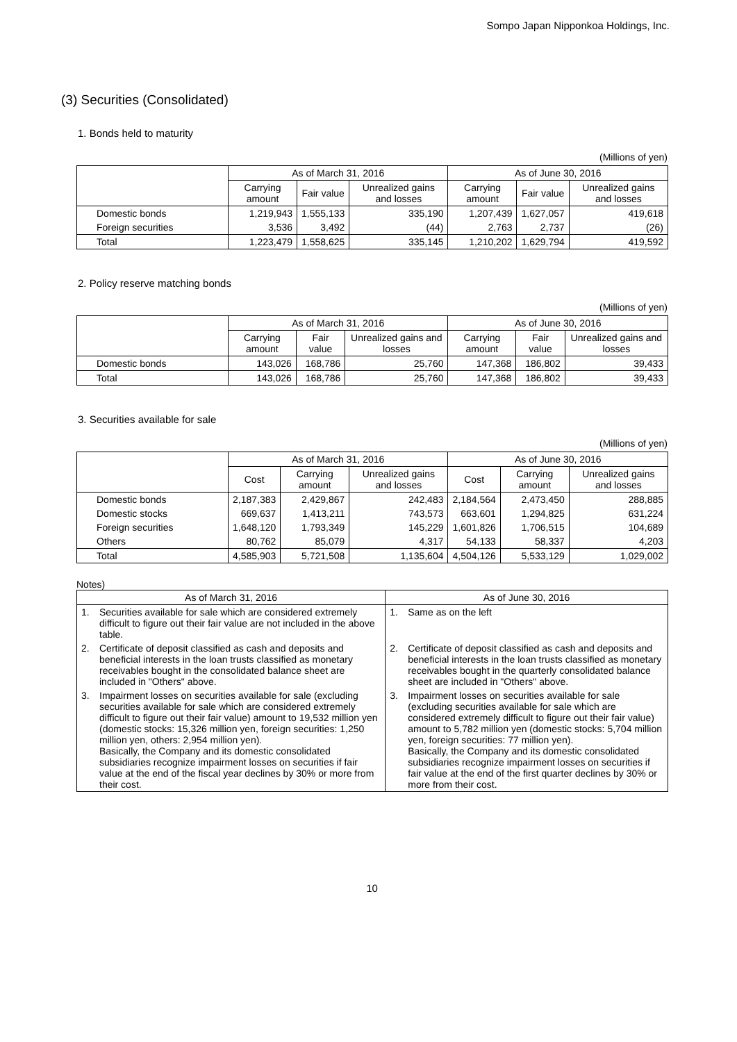Sompo Japan Nipponkoa Holdings, Inc.
(3) Securities (Consolidated)
1. Bonds held to maturity
(Millions of yen)
| | As of March 31, 2016 | | | As of June 30, 2016 | | |
| --- | --- | --- | --- | --- | --- | --- |
| | Carrying amount | Fair value | Unrealized gains and losses | Carrying amount | Fair value | Unrealized gains and losses |
| Domestic bonds | 1,219,943 | 1,555,133 | 335,190 | 1,207,439 | 1,627,057 | 419,618 |
| Foreign securities | 3,536 | 3,492 | (44) | 2,763 | 2,737 | (26) |
| Total | 1,223,479 | 1,558,625 | 335,145 | 1,210,202 | 1,629,794 | 419,592 |
2. Policy reserve matching bonds
(Millions of yen)
| | As of March 31, 2016 | | | As of June 30, 2016 | | |
| --- | --- | --- | --- | --- | --- | --- |
| | Carrying amount | Fair value | Unrealized gains and losses | Carrying amount | Fair value | Unrealized gains and losses |
| Domestic bonds | 143,026 | 168,786 | 25,760 | 147,368 | 186,802 | 39,433 |
| Total | 143,026 | 168,786 | 25,760 | 147,368 | 186,802 | 39,433 |
3. Securities available for sale
(Millions of yen)
| | As of March 31, 2016 | | | As of June 30, 2016 | | |
| --- | --- | --- | --- | --- | --- | --- |
| | Cost | Carrying amount | Unrealized gains and losses | Cost | Carrying amount | Unrealized gains and losses |
| Domestic bonds | 2,187,383 | 2,429,867 | 242,483 | 2,184,564 | 2,473,450 | 288,885 |
| Domestic stocks | 669,637 | 1,413,211 | 743,573 | 663,601 | 1,294,825 | 631,224 |
| Foreign securities | 1,648,120 | 1,793,349 | 145,229 | 1,601,826 | 1,706,515 | 104,689 |
| Others | 80,762 | 85,079 | 4,317 | 54,133 | 58,337 | 4,203 |
| Total | 4,585,903 | 5,721,508 | 1,135,604 | 4,504,126 | 5,533,129 | 1,029,002 |
Notes)
| As of March 31, 2016 | | As of June 30, 2016 | |
| --- | --- | --- | --- |
| 1. | Securities available for sale which are considered extremely difficult to figure out their fair value are not included in the above table. | 1. | Same as on the left |
| 2. | Certificate of deposit classified as cash and deposits and beneficial interests in the loan trusts classified as monetary receivables bought in the consolidated balance sheet are included in "Others" above. | 2. | Certificate of deposit classified as cash and deposits and beneficial interests in the loan trusts classified as monetary receivables bought in the quarterly consolidated balance sheet are included in "Others" above. |
| 3. | Impairment losses on securities available for sale (excluding securities available for sale which are considered extremely difficult to figure out their fair value) amount to 19,532 million yen (domestic stocks: 15,326 million yen, foreign securities: 1,250 million yen, others: 2,954 million yen). Basically, the Company and its domestic consolidated subsidiaries recognize impairment losses on securities if fair value at the end of the fiscal year declines by 30% or more from their cost. | 3. | Impairment losses on securities available for sale (excluding securities available for sale which are considered extremely difficult to figure out their fair value) amount to 5,782 million yen (domestic stocks: 5,704 million yen, foreign securities: 77 million yen). Basically, the Company and its domestic consolidated subsidiaries recognize impairment losses on securities if fair value at the end of the first quarter declines by 30% or more from their cost. |
10